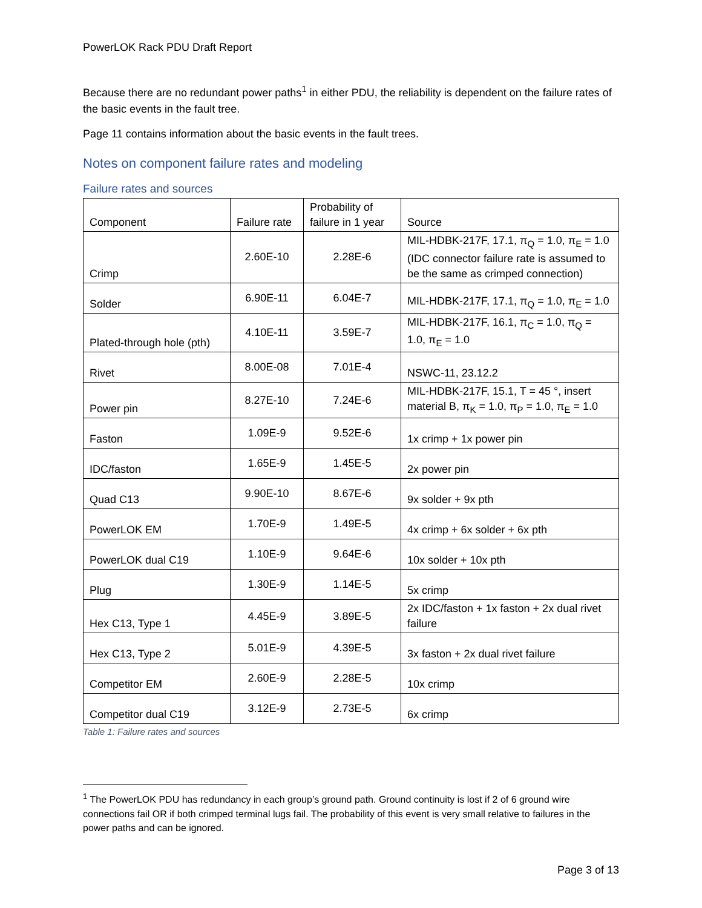PowerLOK Rack PDU Draft Report
Because there are no redundant power paths<sup>1</sup> in either PDU, the reliability is dependent on the failure rates of the basic events in the fault tree.
Page 11 contains information about the basic events in the fault trees.
Notes on component failure rates and modeling
Failure rates and sources
| Component | Failure rate | Probability of failure in 1 year | Source |
| --- | --- | --- | --- |
| Crimp | 2.60E-10 | 2.28E-6 | MIL-HDBK-217F, 17.1, π<sub>Q</sub> = 1.0, π<sub>E</sub> = 1.0 (IDC connector failure rate is assumed to be the same as crimped connection) |
| Solder | 6.90E-11 | 6.04E-7 | MIL-HDBK-217F, 17.1, π<sub>Q</sub> = 1.0, π<sub>E</sub> = 1.0 |
| Plated-through hole (pth) | 4.10E-11 | 3.59E-7 | MIL-HDBK-217F, 16.1, π<sub>C</sub> = 1.0, π<sub>Q</sub> = 1.0, π<sub>E</sub> = 1.0 |
| Rivet | 8.00E-08 | 7.01E-4 | NSWC-11, 23.12.2 |
| Power pin | 8.27E-10 | 7.24E-6 | MIL-HDBK-217F, 15.1, T = 45 °, insert material B, π<sub>K</sub> = 1.0, π<sub>P</sub> = 1.0, π<sub>E</sub> = 1.0 |
| Faston | 1.09E-9 | 9.52E-6 | 1x crimp + 1x power pin |
| IDC/faston | 1.65E-9 | 1.45E-5 | 2x power pin |
| Quad C13 | 9.90E-10 | 8.67E-6 | 9x solder + 9x pth |
| PowerLOK EM | 1.70E-9 | 1.49E-5 | 4x crimp + 6x solder + 6x pth |
| PowerLOK dual C19 | 1.10E-9 | 9.64E-6 | 10x solder + 10x pth |
| Plug | 1.30E-9 | 1.14E-5 | 5x crimp |
| Hex C13, Type 1 | 4.45E-9 | 3.89E-5 | 2x IDC/faston + 1x faston + 2x dual rivet failure |
| Hex C13, Type 2 | 5.01E-9 | 4.39E-5 | 3x faston + 2x dual rivet failure |
| Competitor EM | 2.60E-9 | 2.28E-5 | 10x crimp |
| Competitor dual C19 | 3.12E-9 | 2.73E-5 | 6x crimp |
Table 1: Failure rates and sources
<sup>1</sup> The PowerLOK PDU has redundancy in each group’s ground path. Ground continuity is lost if 2 of 6 ground wire connections fail OR if both crimped terminal lugs fail. The probability of this event is very small relative to failures in the power paths and can be ignored.
Page 3 of 13